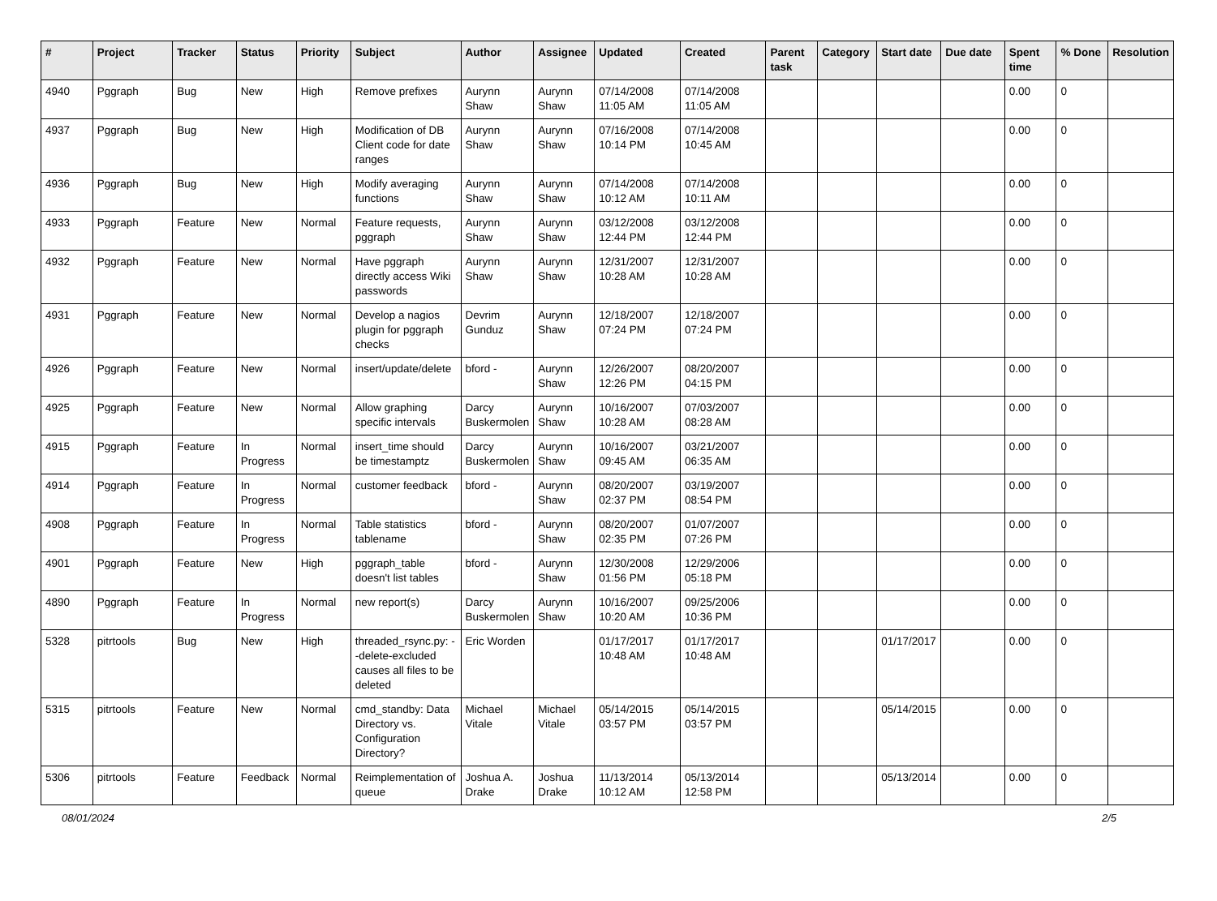| # | Project | Tracker | Status | Priority | Subject | Author | Assignee | Updated | Created | Parent task | Category | Start date | Due date | Spent time | % Done | Resolution |
| --- | --- | --- | --- | --- | --- | --- | --- | --- | --- | --- | --- | --- | --- | --- | --- | --- |
| 4940 | Pggraph | Bug | New | High | Remove prefixes | Aurynn Shaw | Aurynn Shaw | 07/14/2008 11:05 AM | 07/14/2008 11:05 AM | | | | | 0.00 | 0 | |
| 4937 | Pggraph | Bug | New | High | Modification of DB Client code for date ranges | Aurynn Shaw | Aurynn Shaw | 07/16/2008 10:14 PM | 07/14/2008 10:45 AM | | | | | 0.00 | 0 | |
| 4936 | Pggraph | Bug | New | High | Modify averaging functions | Aurynn Shaw | Aurynn Shaw | 07/14/2008 10:12 AM | 07/14/2008 10:11 AM | | | | | 0.00 | 0 | |
| 4933 | Pggraph | Feature | New | Normal | Feature requests, pggraph | Aurynn Shaw | Aurynn Shaw | 03/12/2008 12:44 PM | 03/12/2008 12:44 PM | | | | | 0.00 | 0 | |
| 4932 | Pggraph | Feature | New | Normal | Have pggraph directly access Wiki passwords | Aurynn Shaw | Aurynn Shaw | 12/31/2007 10:28 AM | 12/31/2007 10:28 AM | | | | | 0.00 | 0 | |
| 4931 | Pggraph | Feature | New | Normal | Develop a nagios plugin for pggraph checks | Devrim Gunduz | Aurynn Shaw | 12/18/2007 07:24 PM | 12/18/2007 07:24 PM | | | | | 0.00 | 0 | |
| 4926 | Pggraph | Feature | New | Normal | insert/update/delete | bford - | Aurynn Shaw | 12/26/2007 12:26 PM | 08/20/2007 04:15 PM | | | | | 0.00 | 0 | |
| 4925 | Pggraph | Feature | New | Normal | Allow graphing specific intervals | Darcy Buskermolen | Aurynn Shaw | 10/16/2007 10:28 AM | 07/03/2007 08:28 AM | | | | | 0.00 | 0 | |
| 4915 | Pggraph | Feature | In Progress | Normal | insert_time should be timestamptz | Darcy Buskermolen | Aurynn Shaw | 10/16/2007 09:45 AM | 03/21/2007 06:35 AM | | | | | 0.00 | 0 | |
| 4914 | Pggraph | Feature | In Progress | Normal | customer feedback | bford - | Aurynn Shaw | 08/20/2007 02:37 PM | 03/19/2007 08:54 PM | | | | | 0.00 | 0 | |
| 4908 | Pggraph | Feature | In Progress | Normal | Table statistics tablename | bford - | Aurynn Shaw | 08/20/2007 02:35 PM | 01/07/2007 07:26 PM | | | | | 0.00 | 0 | |
| 4901 | Pggraph | Feature | New | High | pggraph_table doesn't list tables | bford - | Aurynn Shaw | 12/30/2008 01:56 PM | 12/29/2006 05:18 PM | | | | | 0.00 | 0 | |
| 4890 | Pggraph | Feature | In Progress | Normal | new report(s) | Darcy Buskermolen | Aurynn Shaw | 10/16/2007 10:20 AM | 09/25/2006 10:36 PM | | | | | 0.00 | 0 | |
| 5328 | pitrtools | Bug | New | High | threaded_rsync.py: --delete-excluded causes all files to be deleted | Eric Worden | | 01/17/2017 10:48 AM | 01/17/2017 10:48 AM | | | 01/17/2017 | | 0.00 | 0 | |
| 5315 | pitrtools | Feature | New | Normal | cmd_standby: Data Directory vs. Configuration Directory? | Michael Vitale | Michael Vitale | 05/14/2015 03:57 PM | 05/14/2015 03:57 PM | | | 05/14/2015 | | 0.00 | 0 | |
| 5306 | pitrtools | Feature | Feedback | Normal | Reimplementation of queue | Joshua A. Drake | Joshua Drake | 11/13/2014 10:12 AM | 05/13/2014 12:58 PM | | | 05/13/2014 | | 0.00 | 0 | |
08/01/2024 2/5